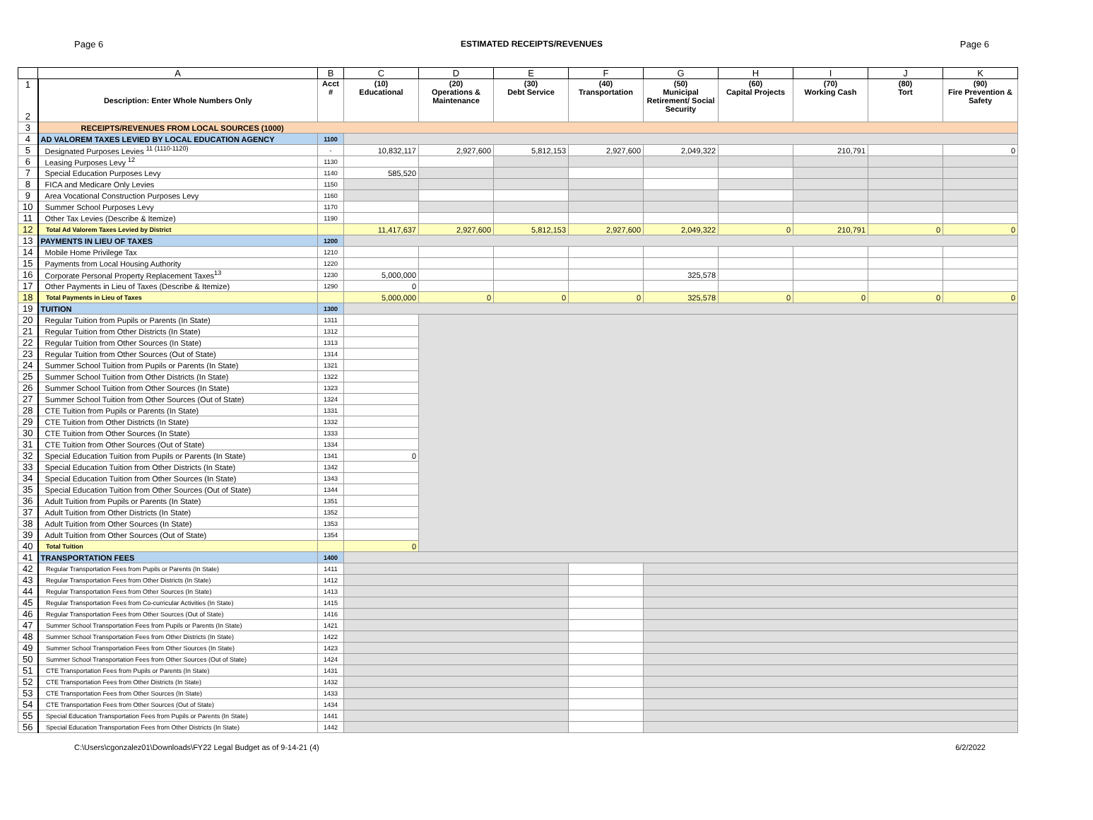Page 6 ESTIMATED RECEIPTS/REVENUES Page 6
| | A | B | C | D | E | F | G | H | I | J | K |
| --- | --- | --- | --- | --- | --- | --- | --- | --- | --- | --- | --- |
| 1 2 | Description: Enter Whole Numbers Only | Acct # | (10) Educational | (20) Operations & Maintenance | (30) Debt Service | (40) Transportation | (50) Municipal Retirement/ Social Security | (60) Capital Projects | (70) Working Cash | (80) Tort | (90) Fire Prevention & Safety |
| 3 | RECEIPTS/REVENUES FROM LOCAL SOURCES (1000) | | | | | | | | | | |
| 4 | AD VALOREM TAXES LEVIED BY LOCAL EDUCATION AGENCY | 1100 | | | | | | | | | |
| 5 | Designated Purposes Levies <sup>11 (1110-1120)</sup> | - | 10,832,117 | 2,927,600 | 5,812,153 | 2,927,600 | 2,049,322 | | 210,791 | | 0 |
| 6 | Leasing Purposes Levy <sup>12</sup> | 1130 | | | | | | | | | |
| 7 | Special Education Purposes Levy | 1140 | 585,520 | | | | | | | | |
| 8 | FICA and Medicare Only Levies | 1150 | | | | | | | | | |
| 9 | Area Vocational Construction Purposes Levy | 1160 | | | | | | | | | |
| 10 | Summer School Purposes Levy | 1170 | | | | | | | | | |
| 11 | Other Tax Levies (Describe & Itemize) | 1190 | | | | | | | | | |
| 12 | Total Ad Valorem Taxes Levied by District | | 11,417,637 | 2,927,600 | 5,812,153 | 2,927,600 | 2,049,322 | 0 | 210,791 | 0 | 0 |
| 13 | PAYMENTS IN LIEU OF TAXES | 1200 | | | | | | | | | |
| 14 | Mobile Home Privilege Tax | 1210 | | | | | | | | | |
| 15 | Payments from Local Housing Authority | 1220 | | | | | | | | | |
| 16 | Corporate Personal Property Replacement Taxes<sup>13</sup> | 1230 | 5,000,000 | | | | 325,578 | | | | |
| 17 | Other Payments in Lieu of Taxes (Describe & Itemize) | 1290 | 0 | | | | | | | | |
| 18 | Total Payments in Lieu of Taxes | | 5,000,000 | 0 | 0 | 0 | 325,578 | 0 | 0 | 0 | 0 |
| 19 | TUITION | 1300 | | | | | | | | | |
| 20 | Regular Tuition from Pupils or Parents (In State) | 1311 | | | | | | | | | |
| 21 | Regular Tuition from Other Districts (In State) | 1312 | | | | | | | | | |
| 22 | Regular Tuition from Other Sources (In State) | 1313 | | | | | | | | | |
| 23 | Regular Tuition from Other Sources (Out of State) | 1314 | | | | | | | | | |
| 24 | Summer School Tuition from Pupils or Parents (In State) | 1321 | | | | | | | | | |
| 25 | Summer School Tuition from Other Districts (In State) | 1322 | | | | | | | | | |
| 26 | Summer School Tuition from Other Sources (In State) | 1323 | | | | | | | | | |
| 27 | Summer School Tuition from Other Sources (Out of State) | 1324 | | | | | | | | | |
| 28 | CTE Tuition from Pupils or Parents (In State) | 1331 | | | | | | | | | |
| 29 | CTE Tuition from Other Districts (In State) | 1332 | | | | | | | | | |
| 30 | CTE Tuition from Other Sources (In State) | 1333 | | | | | | | | | |
| 31 | CTE Tuition from Other Sources (Out of State) | 1334 | | | | | | | | | |
| 32 | Special Education Tuition from Pupils or Parents (In State) | 1341 | 0 | | | | | | | | |
| 33 | Special Education Tuition from Other Districts (In State) | 1342 | | | | | | | | | |
| 34 | Special Education Tuition from Other Sources (In State) | 1343 | | | | | | | | | |
| 35 | Special Education Tuition from Other Sources (Out of State) | 1344 | | | | | | | | | |
| 36 | Adult Tuition from Pupils or Parents (In State) | 1351 | | | | | | | | | |
| 37 | Adult Tuition from Other Districts (In State) | 1352 | | | | | | | | | |
| 38 | Adult Tuition from Other Sources (In State) | 1353 | | | | | | | | | |
| 39 | Adult Tuition from Other Sources (Out of State) | 1354 | | | | | | | | | |
| 40 | Total Tuition | | 0 | | | | | | | | |
| 41 | TRANSPORTATION FEES | 1400 | | | | | | | | | |
| 42 | Regular Transportation Fees from Pupils or Parents (In State) | 1411 | | | | | | | | | |
| 43 | Regular Transportation Fees from Other Districts (In State) | 1412 | | | | | | | | | |
| 44 | Regular Transportation Fees from Other Sources (In State) | 1413 | | | | | | | | | |
| 45 | Regular Transportation Fees from Co-curricular Activities (In State) | 1415 | | | | | | | | | |
| 46 | Regular Transportation Fees from Other Sources (Out of State) | 1416 | | | | | | | | | |
| 47 | Summer School Transportation Fees from Pupils or Parents (In State) | 1421 | | | | | | | | | |
| 48 | Summer School Transportation Fees from Other Districts (In State) | 1422 | | | | | | | | | |
| 49 | Summer School Transportation Fees from Other Sources (In State) | 1423 | | | | | | | | | |
| 50 | Summer School Transportation Fees from Other Sources (Out of State) | 1424 | | | | | | | | | |
| 51 | CTE Transportation Fees from Pupils or Parents (In State) | 1431 | | | | | | | | | |
| 52 | CTE Transportation Fees from Other Districts (In State) | 1432 | | | | | | | | | |
| 53 | CTE Transportation Fees from Other Sources (In State) | 1433 | | | | | | | | | |
| 54 | CTE Transportation Fees from Other Sources (Out of State) | 1434 | | | | | | | | | |
| 55 | Special Education Transportation Fees from Pupils or Parents (In State) | 1441 | | | | | | | | | |
| 56 | Special Education Transportation Fees from Other Districts (In State) | 1442 | | | | | | | | | |
C:\Users\cgonzalez01\Downloads\FY22 Legal Budget as of 9-14-21 (4) 6/2/2022